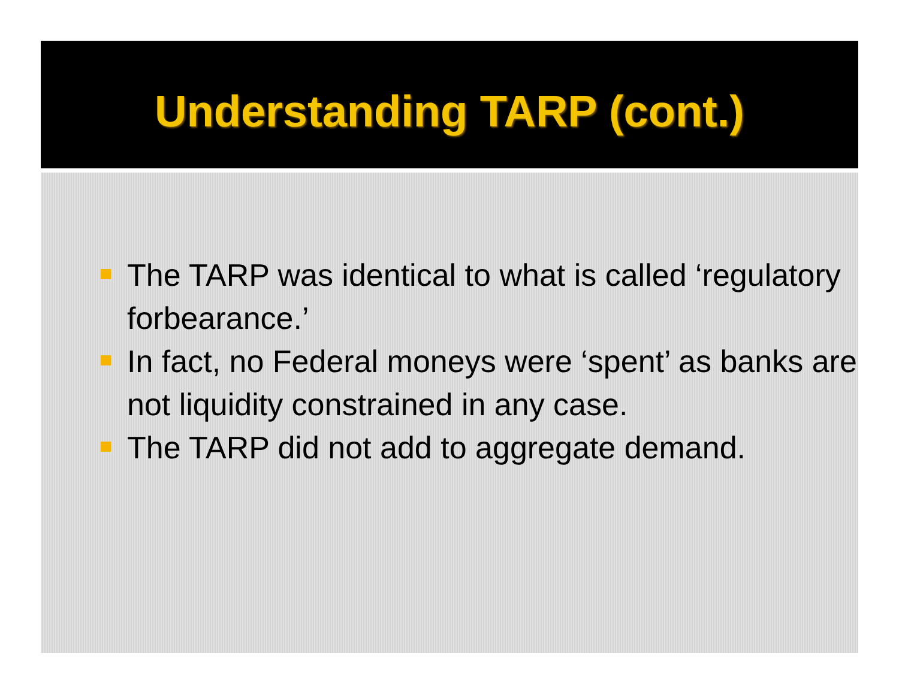Understanding TARP (cont.)
The TARP was identical to what is called ‘regulatory forbearance.’
In fact, no Federal moneys were ‘spent’ as banks are not liquidity constrained in any case.
The TARP did not add to aggregate demand.